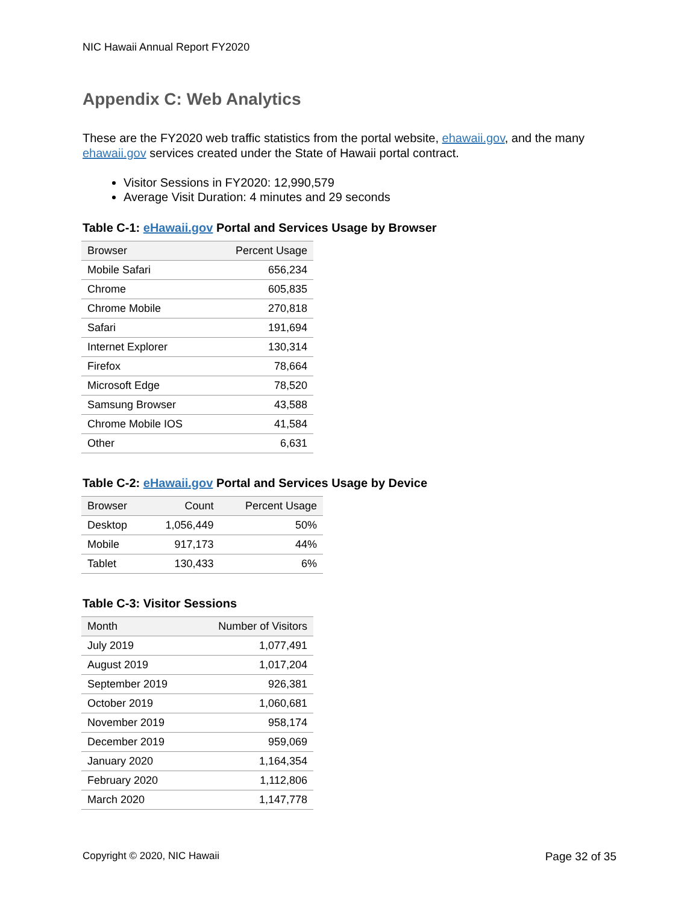NIC Hawaii Annual Report FY2020
Appendix C: Web Analytics
These are the FY2020 web traffic statistics from the portal website, ehawaii.gov, and the many ehawaii.gov services created under the State of Hawaii portal contract.
Visitor Sessions in FY2020: 12,990,579
Average Visit Duration: 4 minutes and 29 seconds
Table C-1: eHawaii.gov Portal and Services Usage by Browser
| Browser | Percent Usage |
| --- | --- |
| Mobile Safari | 656,234 |
| Chrome | 605,835 |
| Chrome Mobile | 270,818 |
| Safari | 191,694 |
| Internet Explorer | 130,314 |
| Firefox | 78,664 |
| Microsoft Edge | 78,520 |
| Samsung Browser | 43,588 |
| Chrome Mobile IOS | 41,584 |
| Other | 6,631 |
Table C-2: eHawaii.gov Portal and Services Usage by Device
| Browser | Count | Percent Usage |
| --- | --- | --- |
| Desktop | 1,056,449 | 50% |
| Mobile | 917,173 | 44% |
| Tablet | 130,433 | 6% |
Table C-3: Visitor Sessions
| Month | Number of Visitors |
| --- | --- |
| July 2019 | 1,077,491 |
| August 2019 | 1,017,204 |
| September 2019 | 926,381 |
| October 2019 | 1,060,681 |
| November 2019 | 958,174 |
| December 2019 | 959,069 |
| January 2020 | 1,164,354 |
| February 2020 | 1,112,806 |
| March 2020 | 1,147,778 |
Copyright © 2020, NIC Hawaii Page 32 of 35